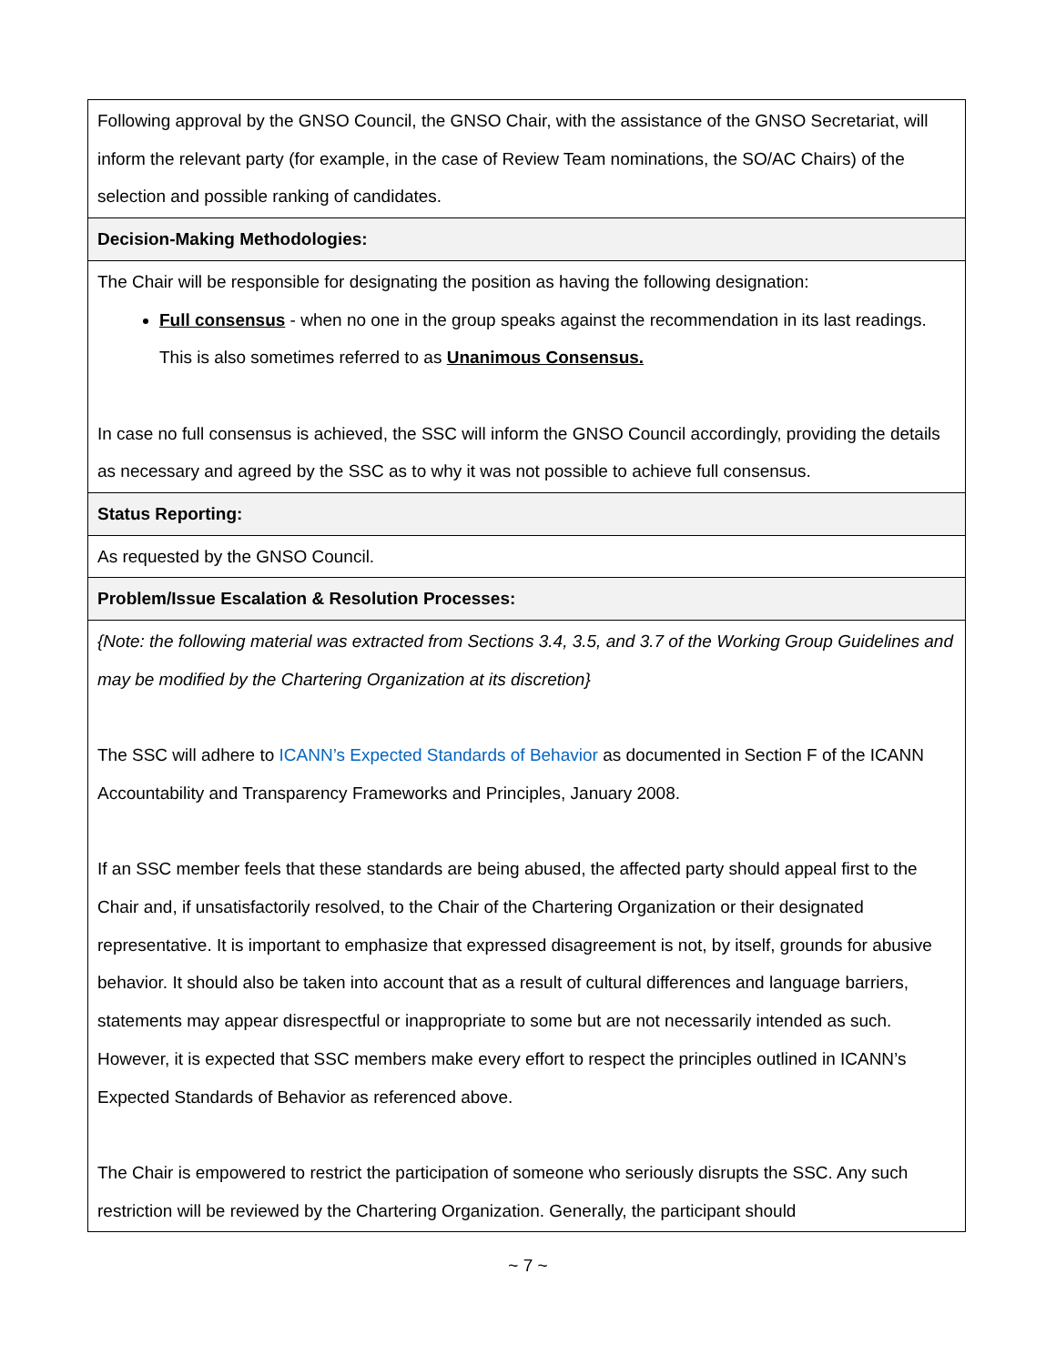| Following approval by the GNSO Council, the GNSO Chair, with the assistance of the GNSO Secretariat, will inform the relevant party (for example, in the case of Review Team nominations, the SO/AC Chairs) of the selection and possible ranking of candidates. |
| Decision-Making Methodologies: |
| The Chair will be responsible for designating the position as having the following designation: Full consensus - when no one in the group speaks against the recommendation in its last readings. This is also sometimes referred to as Unanimous Consensus. In case no full consensus is achieved, the SSC will inform the GNSO Council accordingly, providing the details as necessary and agreed by the SSC as to why it was not possible to achieve full consensus. |
| Status Reporting: |
| As requested by the GNSO Council. |
| Problem/Issue Escalation & Resolution Processes: |
| {Note: the following material was extracted from Sections 3.4, 3.5, and 3.7 of the Working Group Guidelines and may be modified by the Chartering Organization at its discretion} The SSC will adhere to ICANN’s Expected Standards of Behavior as documented in Section F of the ICANN Accountability and Transparency Frameworks and Principles, January 2008. If an SSC member feels that these standards are being abused, the affected party should appeal first to the Chair and, if unsatisfactorily resolved, to the Chair of the Chartering Organization or their designated representative. It is important to emphasize that expressed disagreement is not, by itself, grounds for abusive behavior. It should also be taken into account that as a result of cultural differences and language barriers, statements may appear disrespectful or inappropriate to some but are not necessarily intended as such. However, it is expected that SSC members make every effort to respect the principles outlined in ICANN’s Expected Standards of Behavior as referenced above. The Chair is empowered to restrict the participation of someone who seriously disrupts the SSC. Any such restriction will be reviewed by the Chartering Organization. Generally, the participant should |
~ 7 ~